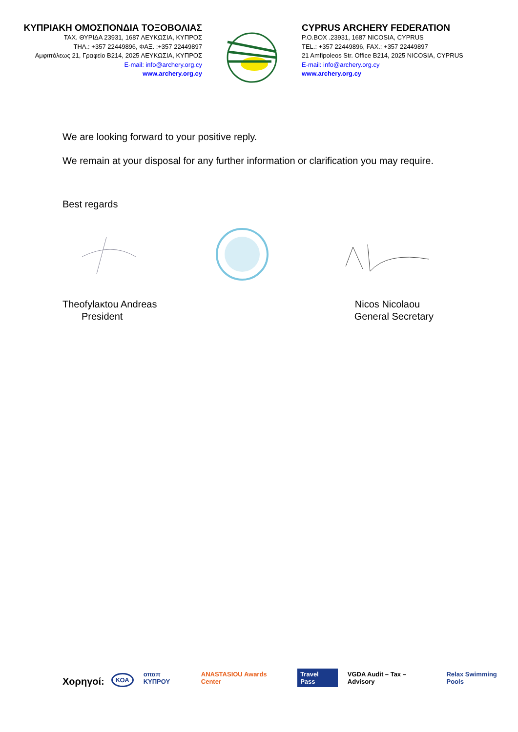ΚΥΠΡΙΑΚΗ ΟΜΟΣΠΟΝΔΙΑ ΤΟΞΟΒΟΛΙΑΣ
ΤΑΧ. ΘΥΡΙΔΑ 23931, 1687 ΛΕΥΚΩΣΙΑ, ΚΥΠΡΟΣ
ΤΗΛ.: +357 22449896, ΦΑΞ. :+357 22449897
Αμφιπόλεως 21, Γραφείο Β214, 2025 ΛΕΥΚΩΣΙΑ, ΚΥΠΡΟΣ
E-mail: info@archery.org.cy
www.archery.org.cy
CYPRUS ARCHERY FEDERATION
P.O.BOX .23931, 1687 NICOSIA, CYPRUS
TEL.: +357 22449896, FAX.: +357 22449897
21 Amfipoleos Str. Office B214, 2025 NICOSIA, CYPRUS
E-mail: info@archery.org.cy
www.archery.org.cy
We are looking forward to your positive reply.
We remain at your disposal for any further information or clarification you may require.
Best regards
Theofylaκtou Andreas
President
Nicos Nicolaou
General Secretary
Χορηγοί: ΚΟΑ οπαπ ΚΥΠΡΟΥ ANASTASIOU Awards Center Travel Pass VGDA Audit – Tax – Advisory Relax Swimming Pools